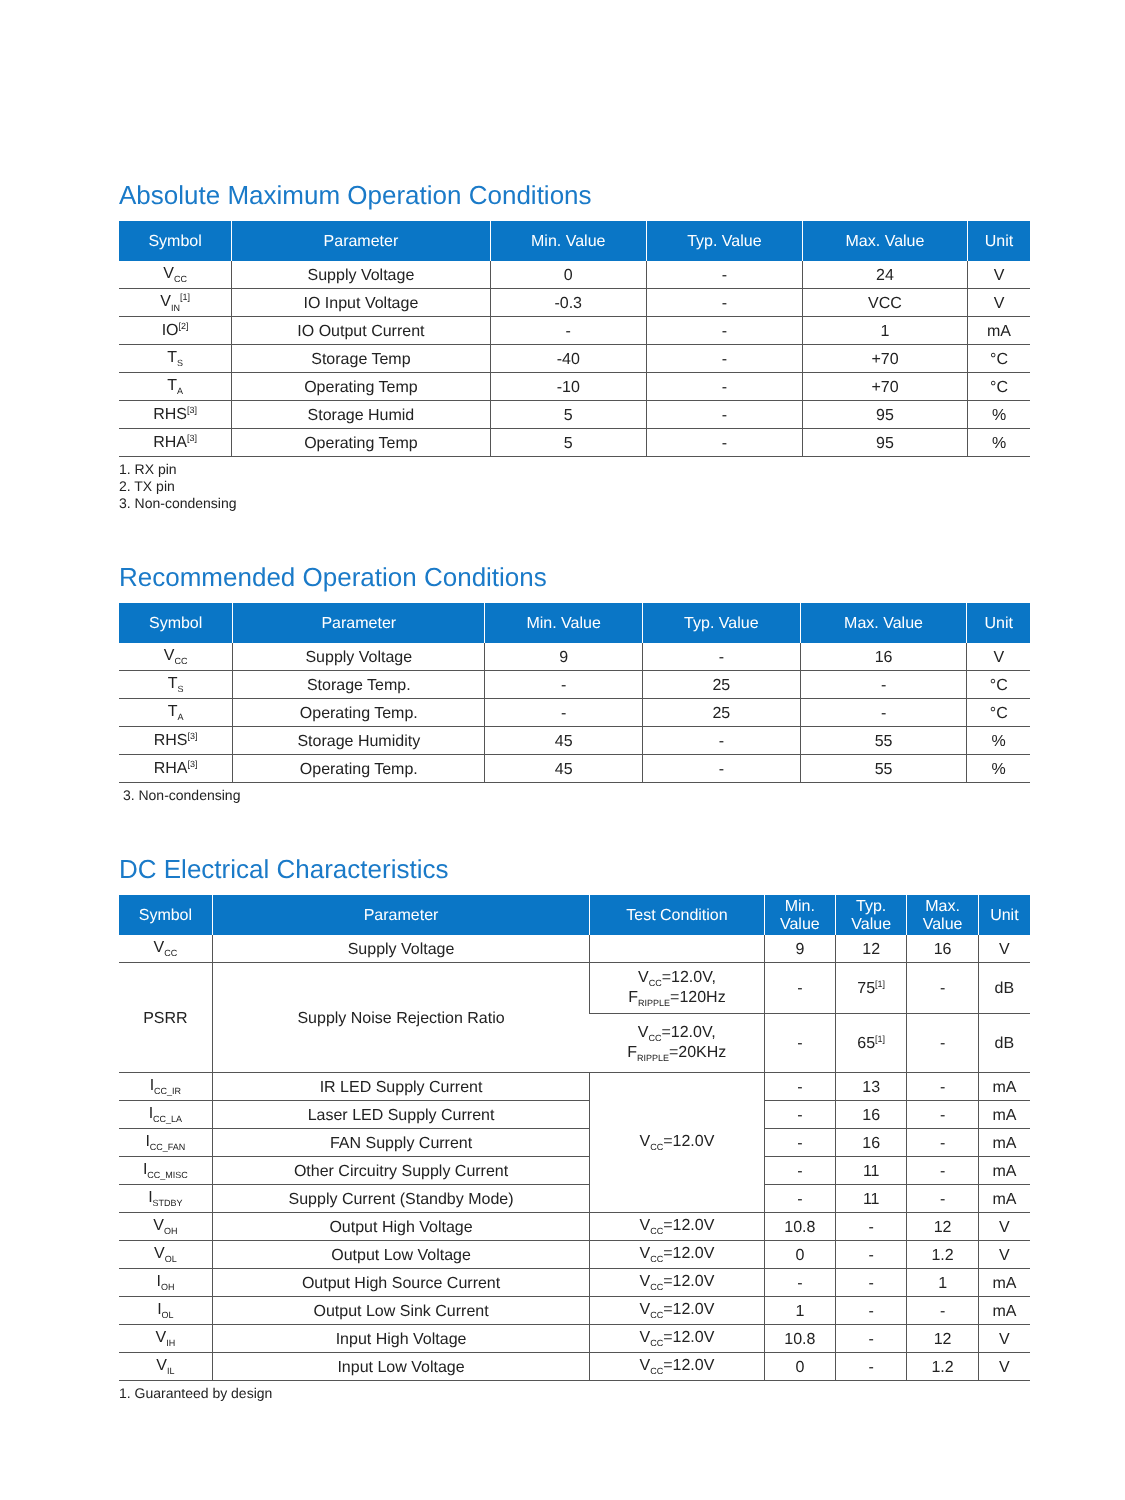Absolute Maximum Operation Conditions
| Symbol | Parameter | Min. Value | Typ. Value | Max. Value | Unit |
| --- | --- | --- | --- | --- | --- |
| V<sub>CC</sub> | Supply Voltage | 0 | - | 24 | V |
| V<sub>IN</sub><sup>[1]</sup> | IO Input Voltage | -0.3 | - | VCC | V |
| IO<sup>[2]</sup> | IO Output Current | - | - | 1 | mA |
| T<sub>S</sub> | Storage Temp | -40 | - | +70 | °C |
| T<sub>A</sub> | Operating Temp | -10 | - | +70 | °C |
| RHS<sup>[3]</sup> | Storage Humid | 5 | - | 95 | % |
| RHA<sup>[3]</sup> | Operating Temp | 5 | - | 95 | % |
1. RX pin
2. TX pin
3. Non-condensing
Recommended Operation Conditions
| Symbol | Parameter | Min. Value | Typ. Value | Max. Value | Unit |
| --- | --- | --- | --- | --- | --- |
| V<sub>CC</sub> | Supply Voltage | 9 | - | 16 | V |
| T<sub>S</sub> | Storage Temp. | - | 25 | - | °C |
| T<sub>A</sub> | Operating Temp. | - | 25 | - | °C |
| RHS<sup>[3]</sup> | Storage Humidity | 45 | - | 55 | % |
| RHA<sup>[3]</sup> | Operating Temp. | 45 | - | 55 | % |
3. Non-condensing
DC Electrical Characteristics
| Symbol | Parameter | Test Condition | Min. Value | Typ. Value | Max. Value | Unit |
| --- | --- | --- | --- | --- | --- | --- |
| V<sub>CC</sub> | Supply Voltage | | 9 | 12 | 16 | V |
| PSRR | Supply Noise Rejection Ratio | V<sub>CC</sub>=12.0V, F<sub>RIPPLE</sub>=120Hz | - | 75<sup>[1]</sup> | - | dB |
| | | V<sub>CC</sub>=12.0V, F<sub>RIPPLE</sub>=20KHz | - | 65<sup>[1]</sup> | - | dB |
| I<sub>CC_IR</sub> | IR LED Supply Current | V<sub>CC</sub>=12.0V | - | 13 | - | mA |
| I<sub>CC_LA</sub> | Laser LED Supply Current | | - | 16 | - | mA |
| I<sub>CC_FAN</sub> | FAN Supply Current | | - | 16 | - | mA |
| I<sub>CC_MISC</sub> | Other Circuitry Supply Current | | - | 11 | - | mA |
| I<sub>STDBY</sub> | Supply Current (Standby Mode) | | - | 11 | - | mA |
| V<sub>OH</sub> | Output High Voltage | V<sub>CC</sub>=12.0V | 10.8 | - | 12 | V |
| V<sub>OL</sub> | Output Low Voltage | V<sub>CC</sub>=12.0V | 0 | - | 1.2 | V |
| I<sub>OH</sub> | Output High Source Current | V<sub>CC</sub>=12.0V | - | - | 1 | mA |
| I<sub>OL</sub> | Output Low Sink Current | V<sub>CC</sub>=12.0V | 1 | - | - | mA |
| V<sub>IH</sub> | Input High Voltage | V<sub>CC</sub>=12.0V | 10.8 | - | 12 | V |
| V<sub>IL</sub> | Input Low Voltage | V<sub>CC</sub>=12.0V | 0 | - | 1.2 | V |
1. Guaranteed by design